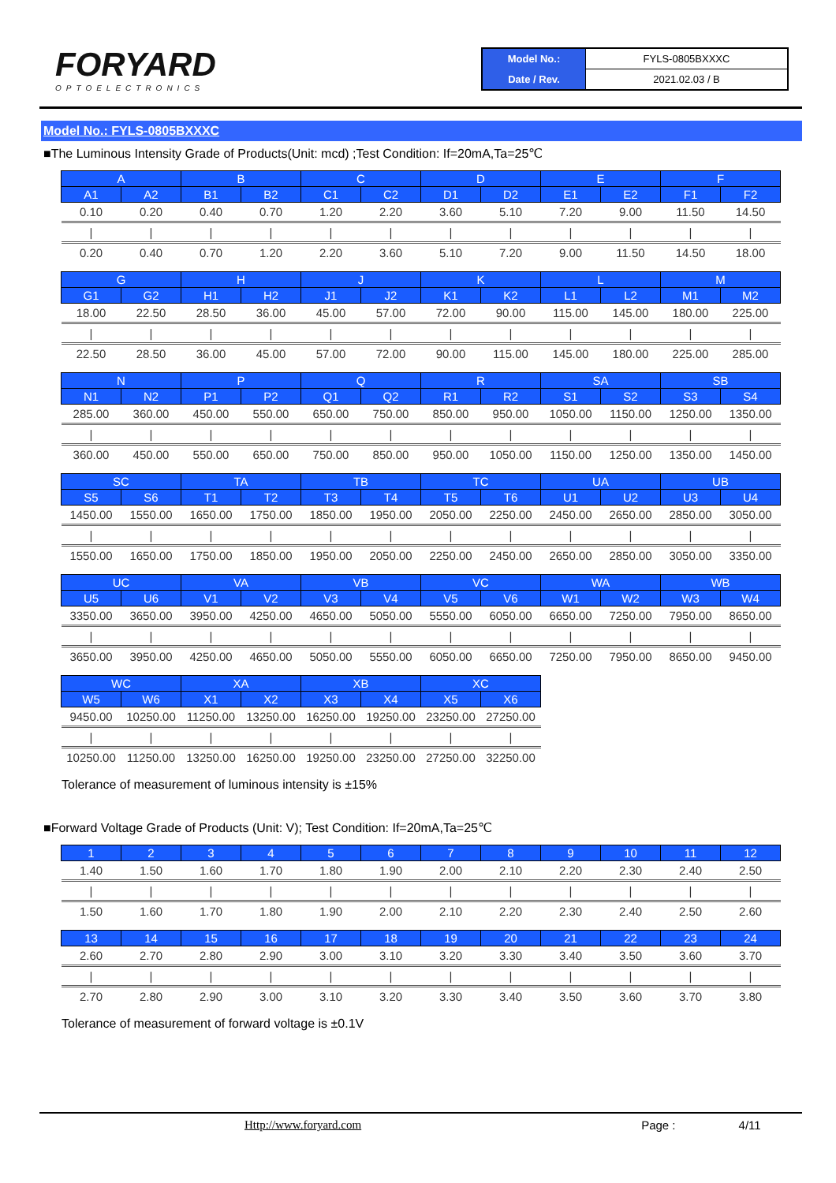FORYARD
OPTOELECTRONICS
| Model No.: | FYLS-0805BXXXC |
| Date / Rev. | 2021.02.03 / B |
Model No.: FYLS-0805BXXXC
■The Luminous Intensity Grade of Products(Unit: mcd) ;Test Condition: If=20mA,Ta=25℃
| A | | B | | C | | D | | E | | F | |
| --- | --- | --- | --- | --- | --- | --- | --- | --- | --- | --- | --- |
| A1 | A2 | B1 | B2 | C1 | C2 | D1 | D2 | E1 | E2 | F1 | F2 |
| 0.10 | 0.20 | 0.40 | 0.70 | 1.20 | 2.20 | 3.60 | 5.10 | 7.20 | 9.00 | 11.50 | 14.50 |
| / | / | / | / | / | / | / | / | / | / | / | / |
| 0.20 | 0.40 | 0.70 | 1.20 | 2.20 | 3.60 | 5.10 | 7.20 | 9.00 | 11.50 | 14.50 | 18.00 |
| G | | H | | J | | K | | L | | M | |
| --- | --- | --- | --- | --- | --- | --- | --- | --- | --- | --- | --- |
| G1 | G2 | H1 | H2 | J1 | J2 | K1 | K2 | L1 | L2 | M1 | M2 |
| 18.00 | 22.50 | 28.50 | 36.00 | 45.00 | 57.00 | 72.00 | 90.00 | 115.00 | 145.00 | 180.00 | 225.00 |
| / | / | / | / | / | / | / | / | / | / | / | / |
| 22.50 | 28.50 | 36.00 | 45.00 | 57.00 | 72.00 | 90.00 | 115.00 | 145.00 | 180.00 | 225.00 | 285.00 |
| N | | P | | Q | | R | | SA | | SB | |
| --- | --- | --- | --- | --- | --- | --- | --- | --- | --- | --- | --- |
| N1 | N2 | P1 | P2 | Q1 | Q2 | R1 | R2 | S1 | S2 | S3 | S4 |
| 285.00 | 360.00 | 450.00 | 550.00 | 650.00 | 750.00 | 850.00 | 950.00 | 1050.00 | 1150.00 | 1250.00 | 1350.00 |
| / | / | / | / | / | / | / | / | / | / | / | / |
| 360.00 | 450.00 | 550.00 | 650.00 | 750.00 | 850.00 | 950.00 | 1050.00 | 1150.00 | 1250.00 | 1350.00 | 1450.00 |
| SC | | TA | | TB | | TC | | UA | | UB | |
| --- | --- | --- | --- | --- | --- | --- | --- | --- | --- | --- | --- |
| S5 | S6 | T1 | T2 | T3 | T4 | T5 | T6 | U1 | U2 | U3 | U4 |
| 1450.00 | 1550.00 | 1650.00 | 1750.00 | 1850.00 | 1950.00 | 2050.00 | 2250.00 | 2450.00 | 2650.00 | 2850.00 | 3050.00 |
| / | / | / | / | / | / | / | / | / | / | / | / |
| 1550.00 | 1650.00 | 1750.00 | 1850.00 | 1950.00 | 2050.00 | 2250.00 | 2450.00 | 2650.00 | 2850.00 | 3050.00 | 3350.00 |
| UC | | VA | | VB | | VC | | WA | | WB | |
| --- | --- | --- | --- | --- | --- | --- | --- | --- | --- | --- | --- |
| U5 | U6 | V1 | V2 | V3 | V4 | V5 | V6 | W1 | W2 | W3 | W4 |
| 3350.00 | 3650.00 | 3950.00 | 4250.00 | 4650.00 | 5050.00 | 5550.00 | 6050.00 | 6650.00 | 7250.00 | 7950.00 | 8650.00 |
| / | / | / | / | / | / | / | / | / | / | / | / |
| 3650.00 | 3950.00 | 4250.00 | 4650.00 | 5050.00 | 5550.00 | 6050.00 | 6650.00 | 7250.00 | 7950.00 | 8650.00 | 9450.00 |
| WC | | XA | | XB | | XC | |
| --- | --- | --- | --- | --- | --- | --- | --- |
| W5 | W6 | X1 | X2 | X3 | X4 | X5 | X6 |
| 9450.00 | 10250.00 | 11250.00 | 13250.00 | 16250.00 | 19250.00 | 23250.00 | 27250.00 |
| / | / | / | / | / | / | / | / |
| 10250.00 | 11250.00 | 13250.00 | 16250.00 | 19250.00 | 23250.00 | 27250.00 | 32250.00 |
Tolerance of measurement of luminous intensity is ±15%
■Forward Voltage Grade of Products (Unit: V); Test Condition: If=20mA,Ta=25℃
| 1 | 2 | 3 | 4 | 5 | 6 | 7 | 8 | 9 | 10 | 11 | 12 |
| --- | --- | --- | --- | --- | --- | --- | --- | --- | --- | --- | --- |
| 1.40 | 1.50 | 1.60 | 1.70 | 1.80 | 1.90 | 2.00 | 2.10 | 2.20 | 2.30 | 2.40 | 2.50 |
| / | / | / | / | / | / | / | / | / | / | / | / |
| 1.50 | 1.60 | 1.70 | 1.80 | 1.90 | 2.00 | 2.10 | 2.20 | 2.30 | 2.40 | 2.50 | 2.60 |
| 13 | 14 | 15 | 16 | 17 | 18 | 19 | 20 | 21 | 22 | 23 | 24 |
| --- | --- | --- | --- | --- | --- | --- | --- | --- | --- | --- | --- |
| 2.60 | 2.70 | 2.80 | 2.90 | 3.00 | 3.10 | 3.20 | 3.30 | 3.40 | 3.50 | 3.60 | 3.70 |
| / | / | / | / | / | / | / | / | / | / | / | / |
| 2.70 | 2.80 | 2.90 | 3.00 | 3.10 | 3.20 | 3.30 | 3.40 | 3.50 | 3.60 | 3.70 | 3.80 |
Tolerance of measurement of forward voltage is ±0.1V
Http://www.foryard.com Page : 4/11